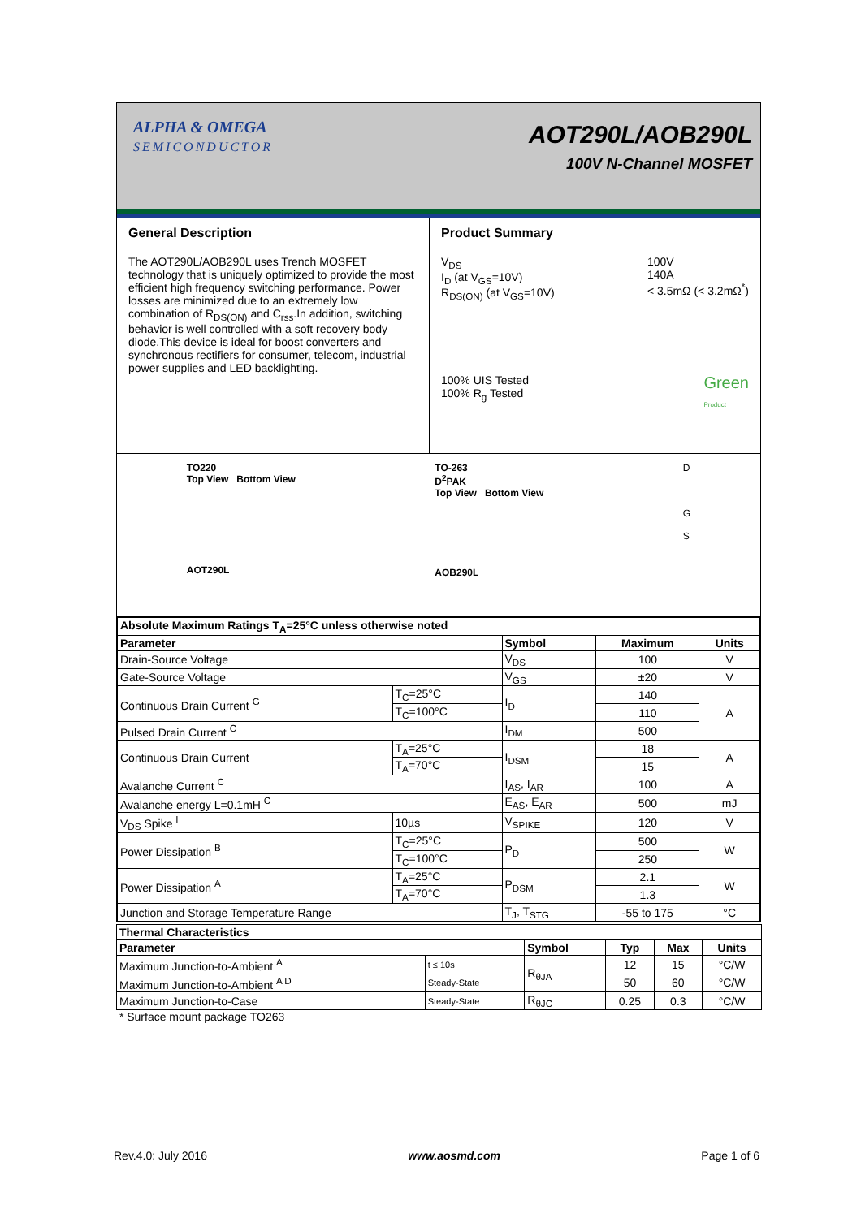ALPHA & OMEGA
SEMICONDUCTOR
AOT290L/AOB290L
100V N-Channel MOSFET
General Description
The AOT290L/AOB290L uses Trench MOSFET technology that is uniquely optimized to provide the most efficient high frequency switching performance. Power losses are minimized due to an extremely low combination of R<sub>DS(ON)</sub> and C<sub>rss</sub>.In addition, switching behavior is well controlled with a soft recovery body diode.This device is ideal for boost converters and synchronous rectifiers for consumer, telecom, industrial power supplies and LED backlighting.
Product Summary
V<sub>DS</sub>
I<sub>D</sub> (at V<sub>GS</sub>=10V)
R<sub>DS(ON)</sub> (at V<sub>GS</sub>=10V)
100V
140A
< 3.5mΩ (< 3.2mΩ<sup>*</sup>)
100% UIS Tested
100% R<sub>g</sub> Tested
Green
Product
TO220
Top View Bottom View
AOT290L
TO-263
D<sup>2</sup>PAK
Top View Bottom View
AOB290L
D
G
S
| Absolute Maximum Ratings T<sub>A</sub>=25°C unless otherwise noted | | | | |
| --- | --- | --- | --- | --- |
| Parameter | | Symbol | Maximum | Units |
| Drain-Source Voltage | | V<sub>DS</sub> | 100 | V |
| Gate-Source Voltage | | V<sub>GS</sub> | ±20 | V |
| Continuous Drain Current <sup>G</sup> | T<sub>C</sub>=25°C | I<sub>D</sub> | 140 | A |
| | T<sub>C</sub>=100°C | | 110 | |
| Pulsed Drain Current <sup>C</sup> | | I<sub>DM</sub> | 500 | |
| Continuous Drain Current | T<sub>A</sub>=25°C | I<sub>DSM</sub> | 18 | A |
| | T<sub>A</sub>=70°C | | 15 | |
| Avalanche Current <sup>C</sup> | | I<sub>AS</sub>, I<sub>AR</sub> | 100 | A |
| Avalanche energy L=0.1mH <sup>C</sup> | | E<sub>AS</sub>, E<sub>AR</sub> | 500 | mJ |
| V<sub>DS</sub> Spike <sup>I</sup> | 10µs | V<sub>SPIKE</sub> | 120 | V |
| Power Dissipation <sup>B</sup> | T<sub>C</sub>=25°C | P<sub>D</sub> | 500 | W |
| | T<sub>C</sub>=100°C | | 250 | |
| Power Dissipation <sup>A</sup> | T<sub>A</sub>=25°C | P<sub>DSM</sub> | 2.1 | W |
| | T<sub>A</sub>=70°C | | 1.3 | |
| Junction and Storage Temperature Range | | T<sub>J</sub>, T<sub>STG</sub> | -55 to 175 | °C |
| Thermal Characteristics | | | | | |
| --- | --- | --- | --- | --- | --- |
| Parameter | | Symbol | Typ | Max | Units |
| Maximum Junction-to-Ambient <sup>A</sup> | t ≤ 10s | R<sub>θJA</sub> | 12 | 15 | °C/W |
| Maximum Junction-to-Ambient <sup>A D</sup> | Steady-State | | 50 | 60 | °C/W |
| Maximum Junction-to-Case | Steady-State | R<sub>θJC</sub> | 0.25 | 0.3 | °C/W |
* Surface mount package TO263
Rev.4.0: July 2016 www.aosmd.com Page 1 of 6